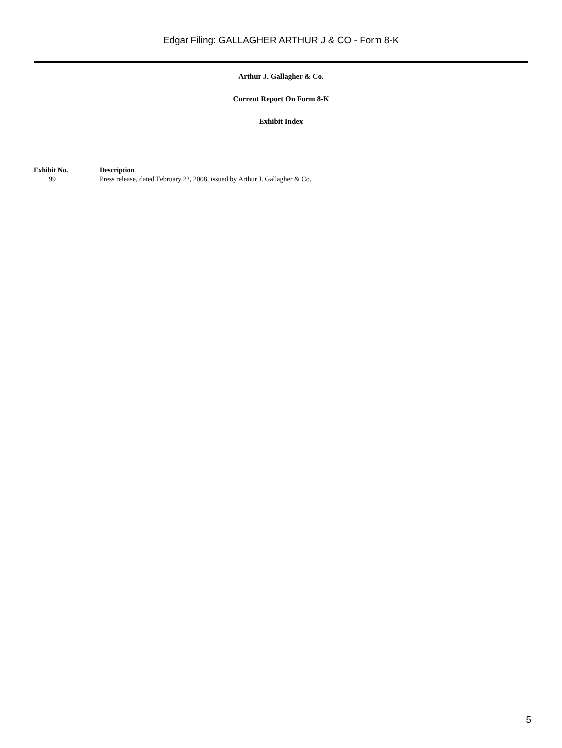Edgar Filing: GALLAGHER ARTHUR J & CO - Form 8-K
Arthur J. Gallagher & Co.
Current Report On Form 8-K
Exhibit Index
| Exhibit No. | Description |
| --- | --- |
| 99 | Press release, dated February 22, 2008, issued by Arthur J. Gallagher & Co. |
5